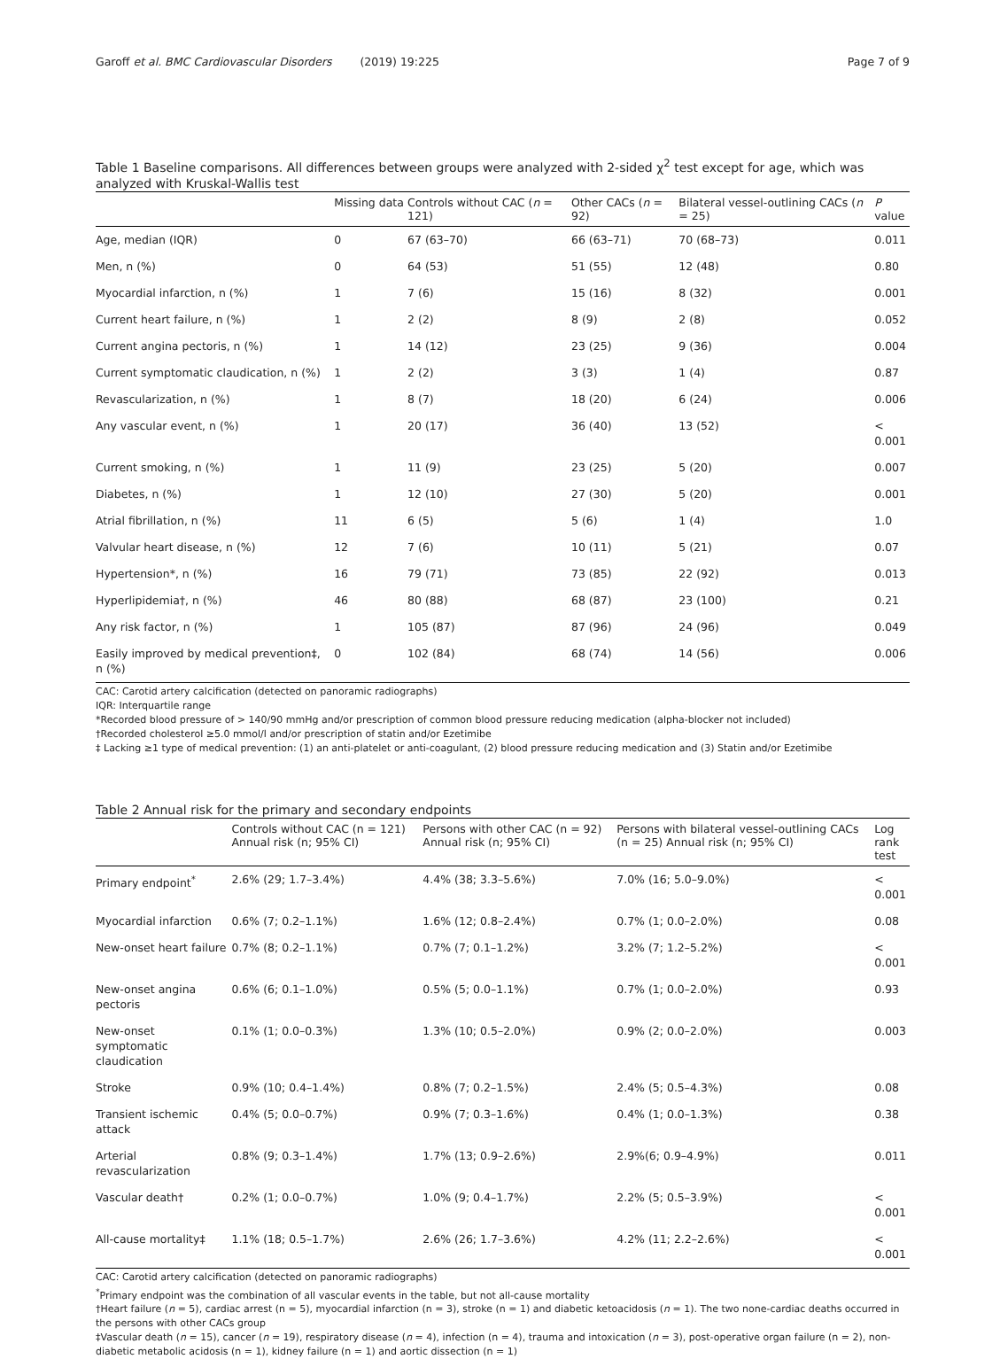Garoff et al. BMC Cardiovascular Disorders (2019) 19:225 Page 7 of 9
Table 1 Baseline comparisons. All differences between groups were analyzed with 2-sided χ<sup>2</sup> test except for age, which was analyzed with Kruskal-Wallis test
| | Missing data | Controls without CAC ( n = 121) | Other CACs ( n = 92) | Bilateral vessel-outlining CACs ( n = 25) | P value |
| --- | --- | --- | --- | --- | --- |
| Age, median (IQR) | 0 | 67 (63–70) | 66 (63–71) | 70 (68–73) | 0.011 |
| Men, n (%) | 0 | 64 (53) | 51 (55) | 12 (48) | 0.80 |
| Myocardial infarction, n (%) | 1 | 7 (6) | 15 (16) | 8 (32) | 0.001 |
| Current heart failure, n (%) | 1 | 2 (2) | 8 (9) | 2 (8) | 0.052 |
| Current angina pectoris, n (%) | 1 | 14 (12) | 23 (25) | 9 (36) | 0.004 |
| Current symptomatic claudication, n (%) | 1 | 2 (2) | 3 (3) | 1 (4) | 0.87 |
| Revascularization, n (%) | 1 | 8 (7) | 18 (20) | 6 (24) | 0.006 |
| Any vascular event, n (%) | 1 | 20 (17) | 36 (40) | 13 (52) | < 0.001 |
| Current smoking, n (%) | 1 | 11 (9) | 23 (25) | 5 (20) | 0.007 |
| Diabetes, n (%) | 1 | 12 (10) | 27 (30) | 5 (20) | 0.001 |
| Atrial fibrillation, n (%) | 11 | 6 (5) | 5 (6) | 1 (4) | 1.0 |
| Valvular heart disease, n (%) | 12 | 7 (6) | 10 (11) | 5 (21) | 0.07 |
| Hypertension*, n (%) | 16 | 79 (71) | 73 (85) | 22 (92) | 0.013 |
| Hyperlipidemia†, n (%) | 46 | 80 (88) | 68 (87) | 23 (100) | 0.21 |
| Any risk factor, n (%) | 1 | 105 (87) | 87 (96) | 24 (96) | 0.049 |
| Easily improved by medical prevention‡, n (%) | 0 | 102 (84) | 68 (74) | 14 (56) | 0.006 |
CAC: Carotid artery calcification (detected on panoramic radiographs)
IQR: Interquartile range
*Recorded blood pressure of > 140/90 mmHg and/or prescription of common blood pressure reducing medication (alpha-blocker not included)
†Recorded cholesterol ≥5.0 mmol/l and/or prescription of statin and/or Ezetimibe
‡ Lacking ≥1 type of medical prevention: (1) an anti-platelet or anti-coagulant, (2) blood pressure reducing medication and (3) Statin and/or Ezetimibe
Table 2 Annual risk for the primary and secondary endpoints
| | Controls without CAC (n = 121) Annual risk (n; 95% CI) | Persons with other CAC (n = 92) Annual risk (n; 95% CI) | Persons with bilateral vessel-outlining CACs (n = 25) Annual risk (n; 95% CI) | Log rank test |
| --- | --- | --- | --- | --- |
| Primary endpoint<sup>*</sup> | 2.6% (29; 1.7–3.4%) | 4.4% (38; 3.3–5.6%) | 7.0% (16; 5.0–9.0%) | < 0.001 |
| Myocardial infarction | 0.6% (7; 0.2–1.1%) | 1.6% (12; 0.8–2.4%) | 0.7% (1; 0.0–2.0%) | 0.08 |
| New-onset heart failure | 0.7% (8; 0.2–1.1%) | 0.7% (7; 0.1–1.2%) | 3.2% (7; 1.2–5.2%) | < 0.001 |
| New-onset angina pectoris | 0.6% (6; 0.1–1.0%) | 0.5% (5; 0.0–1.1%) | 0.7% (1; 0.0–2.0%) | 0.93 |
| New-onset symptomatic claudication | 0.1% (1; 0.0–0.3%) | 1.3% (10; 0.5–2.0%) | 0.9% (2; 0.0–2.0%) | 0.003 |
| Stroke | 0.9% (10; 0.4–1.4%) | 0.8% (7; 0.2–1.5%) | 2.4% (5; 0.5–4.3%) | 0.08 |
| Transient ischemic attack | 0.4% (5; 0.0–0.7%) | 0.9% (7; 0.3–1.6%) | 0.4% (1; 0.0–1.3%) | 0.38 |
| Arterial revascularization | 0.8% (9; 0.3–1.4%) | 1.7% (13; 0.9–2.6%) | 2.9%(6; 0.9–4.9%) | 0.011 |
| Vascular death† | 0.2% (1; 0.0–0.7%) | 1.0% (9; 0.4–1.7%) | 2.2% (5; 0.5–3.9%) | < 0.001 |
| All-cause mortality‡ | 1.1% (18; 0.5–1.7%) | 2.6% (26; 1.7–3.6%) | 4.2% (11; 2.2–2.6%) | < 0.001 |
CAC: Carotid artery calcification (detected on panoramic radiographs)
<sup>*</sup> Primary endpoint was the combination of all vascular events in the table, but not all-cause mortality
†Heart failure (n = 5), cardiac arrest (n = 5), myocardial infarction (n = 3), stroke (n = 1) and diabetic ketoacidosis (n = 1). The two none-cardiac deaths occurred in the persons with other CACs group
‡Vascular death (n = 15), cancer (n = 19), respiratory disease (n = 4), infection (n = 4), trauma and intoxication (n = 3), post-operative organ failure (n = 2), non-diabetic metabolic acidosis (n = 1), kidney failure (n = 1) and aortic dissection (n = 1)